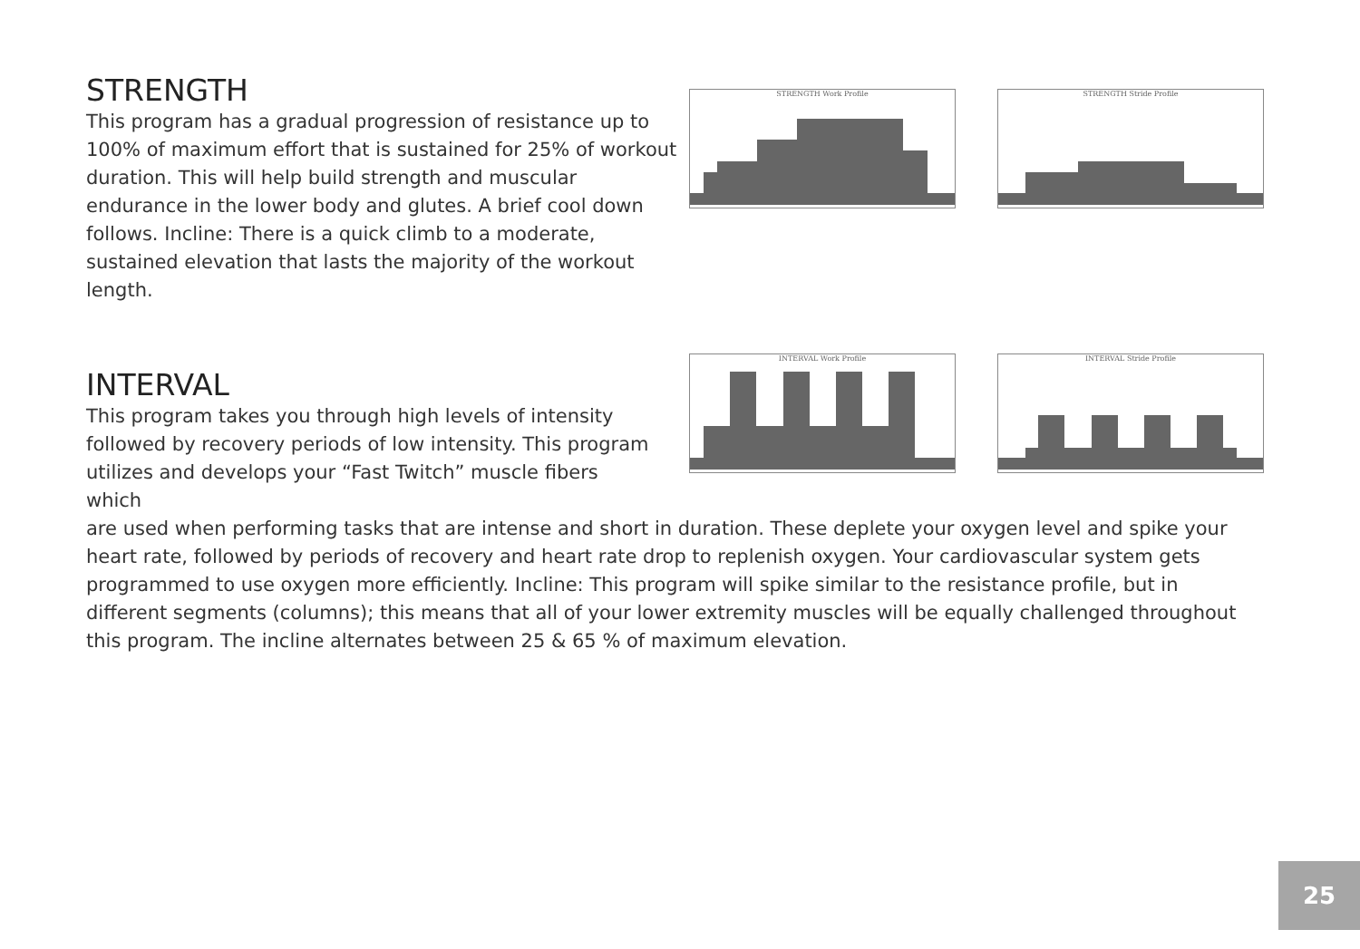STRENGTH
This program has a gradual progression of resistance up to 100% of maximum effort that is sustained for 25% of workout duration. This will help build strength and muscular endurance in the lower body and glutes. A brief cool down follows. Incline: There is a quick climb to a moderate, sustained elevation that lasts the majority of the workout length.
STRENGTH Work Profile STRENGTH Stride Profile
INTERVAL
This program takes you through high levels of intensity followed by recovery periods of low intensity. This program utilizes and develops your “Fast Twitch” muscle fibers which
are used when performing tasks that are intense and short in duration. These deplete your oxygen level and spike your heart rate, followed by periods of recovery and heart rate drop to replenish oxygen. Your cardiovascular system gets programmed to use oxygen more efficiently. Incline: This program will spike similar to the resistance profile, but in different segments (columns); this means that all of your lower extremity muscles will be equally challenged throughout this program. The incline alternates between 25 & 65 % of maximum elevation.
INTERVAL Work Profile INTERVAL Stride Profile
25